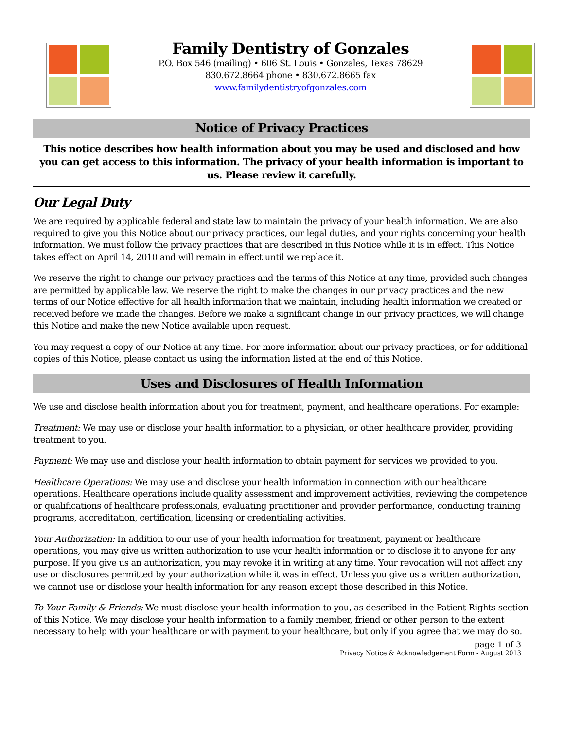Family Dentistry of Gonzales
P.O. Box 546 (mailing) • 606 St. Louis • Gonzales, Texas 78629
830.672.8664 phone • 830.672.8665 fax
www.familydentistryofgonzales.com
Notice of Privacy Practices
This notice describes how health information about you may be used and disclosed and how you can get access to this information. The privacy of your health information is important to us. Please review it carefully.
Our Legal Duty
We are required by applicable federal and state law to maintain the privacy of your health information. We are also required to give you this Notice about our privacy practices, our legal duties, and your rights concerning your health information. We must follow the privacy practices that are described in this Notice while it is in effect. This Notice takes effect on April 14, 2010 and will remain in effect until we replace it.
We reserve the right to change our privacy practices and the terms of this Notice at any time, provided such changes are permitted by applicable law. We reserve the right to make the changes in our privacy practices and the new terms of our Notice effective for all health information that we maintain, including health information we created or received before we made the changes. Before we make a significant change in our privacy practices, we will change this Notice and make the new Notice available upon request.
You may request a copy of our Notice at any time. For more information about our privacy practices, or for additional copies of this Notice, please contact us using the information listed at the end of this Notice.
Uses and Disclosures of Health Information
We use and disclose health information about you for treatment, payment, and healthcare operations. For example:
Treatment: We may use or disclose your health information to a physician, or other healthcare provider, providing treatment to you.
Payment: We may use and disclose your health information to obtain payment for services we provided to you.
Healthcare Operations: We may use and disclose your health information in connection with our healthcare operations. Healthcare operations include quality assessment and improvement activities, reviewing the competence or qualifications of healthcare professionals, evaluating practitioner and provider performance, conducting training programs, accreditation, certification, licensing or credentialing activities.
Your Authorization: In addition to our use of your health information for treatment, payment or healthcare operations, you may give us written authorization to use your health information or to disclose it to anyone for any purpose. If you give us an authorization, you may revoke it in writing at any time. Your revocation will not affect any use or disclosures permitted by your authorization while it was in effect. Unless you give us a written authorization, we cannot use or disclose your health information for any reason except those described in this Notice.
To Your Family & Friends: We must disclose your health information to you, as described in the Patient Rights section of this Notice. We may disclose your health information to a family member, friend or other person to the extent necessary to help with your healthcare or with payment to your healthcare, but only if you agree that we may do so.
page 1 of 3
Privacy Notice & Acknowledgement Form - August 2013